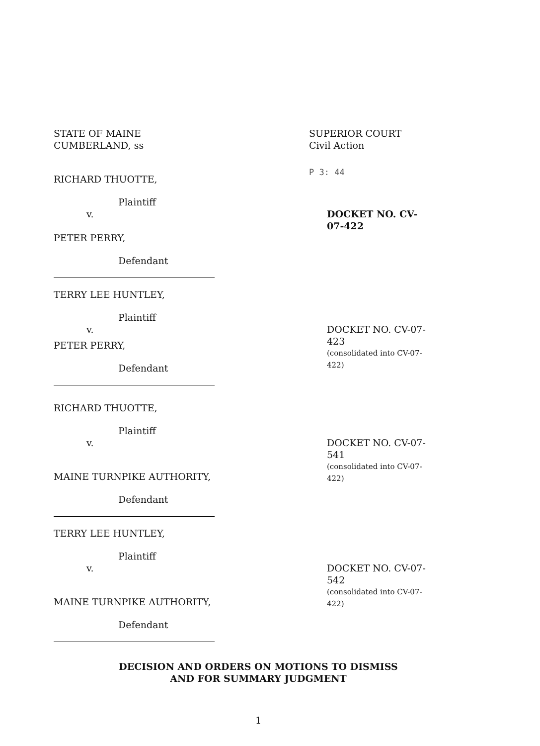STATE OF MAINE
CUMBERLAND, ss
SUPERIOR COURT
Civil Action
P 3: 44
RICHARD THUOTTE,
Plaintiff
v.
PETER PERRY,
Defendant
DOCKET NO. CV-07-422
TERRY LEE HUNTLEY,
Plaintiff
v.
PETER PERRY,
Defendant
DOCKET NO. CV-07-423
(consolidated into CV-07-422)
RICHARD THUOTTE,
Plaintiff
v.
MAINE TURNPIKE AUTHORITY,
Defendant
DOCKET NO. CV-07-541
(consolidated into CV-07-422)
TERRY LEE HUNTLEY,
Plaintiff
v.
MAINE TURNPIKE AUTHORITY,
Defendant
DOCKET NO. CV-07-542
(consolidated into CV-07-422)
DECISION AND ORDERS ON MOTIONS TO DISMISS
AND FOR SUMMARY JUDGMENT
1